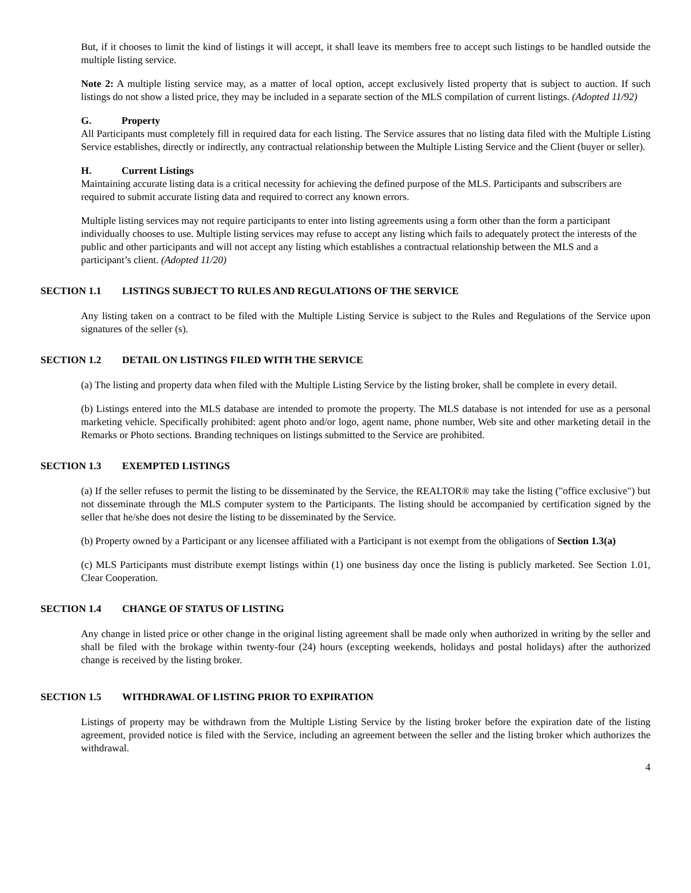But, if it chooses to limit the kind of listings it will accept, it shall leave its members free to accept such listings to be handled outside the multiple listing service.
Note 2: A multiple listing service may, as a matter of local option, accept exclusively listed property that is subject to auction. If such listings do not show a listed price, they may be included in a separate section of the MLS compilation of current listings. (Adopted 11/92)
G. Property
All Participants must completely fill in required data for each listing. The Service assures that no listing data filed with the Multiple Listing Service establishes, directly or indirectly, any contractual relationship between the Multiple Listing Service and the Client (buyer or seller).
H. Current Listings
Maintaining accurate listing data is a critical necessity for achieving the defined purpose of the MLS. Participants and subscribers are required to submit accurate listing data and required to correct any known errors.
Multiple listing services may not require participants to enter into listing agreements using a form other than the form a participant individually chooses to use. Multiple listing services may refuse to accept any listing which fails to adequately protect the interests of the public and other participants and will not accept any listing which establishes a contractual relationship between the MLS and a participant’s client. (Adopted 11/20)
SECTION 1.1 LISTINGS SUBJECT TO RULES AND REGULATIONS OF THE SERVICE
Any listing taken on a contract to be filed with the Multiple Listing Service is subject to the Rules and Regulations of the Service upon signatures of the seller (s).
SECTION 1.2 DETAIL ON LISTINGS FILED WITH THE SERVICE
(a) The listing and property data when filed with the Multiple Listing Service by the listing broker, shall be complete in every detail.
(b) Listings entered into the MLS database are intended to promote the property. The MLS database is not intended for use as a personal marketing vehicle. Specifically prohibited: agent photo and/or logo, agent name, phone number, Web site and other marketing detail in the Remarks or Photo sections. Branding techniques on listings submitted to the Service are prohibited.
SECTION 1.3 EXEMPTED LISTINGS
(a) If the seller refuses to permit the listing to be disseminated by the Service, the REALTOR® may take the listing ("office exclusive") but not disseminate through the MLS computer system to the Participants. The listing should be accompanied by certification signed by the seller that he/she does not desire the listing to be disseminated by the Service.
(b) Property owned by a Participant or any licensee affiliated with a Participant is not exempt from the obligations of Section 1.3(a)
(c) MLS Participants must distribute exempt listings within (1) one business day once the listing is publicly marketed. See Section 1.01, Clear Cooperation.
SECTION 1.4 CHANGE OF STATUS OF LISTING
Any change in listed price or other change in the original listing agreement shall be made only when authorized in writing by the seller and shall be filed with the brokage within twenty-four (24) hours (excepting weekends, holidays and postal holidays) after the authorized change is received by the listing broker.
SECTION 1.5 WITHDRAWAL OF LISTING PRIOR TO EXPIRATION
Listings of property may be withdrawn from the Multiple Listing Service by the listing broker before the expiration date of the listing agreement, provided notice is filed with the Service, including an agreement between the seller and the listing broker which authorizes the withdrawal.
4